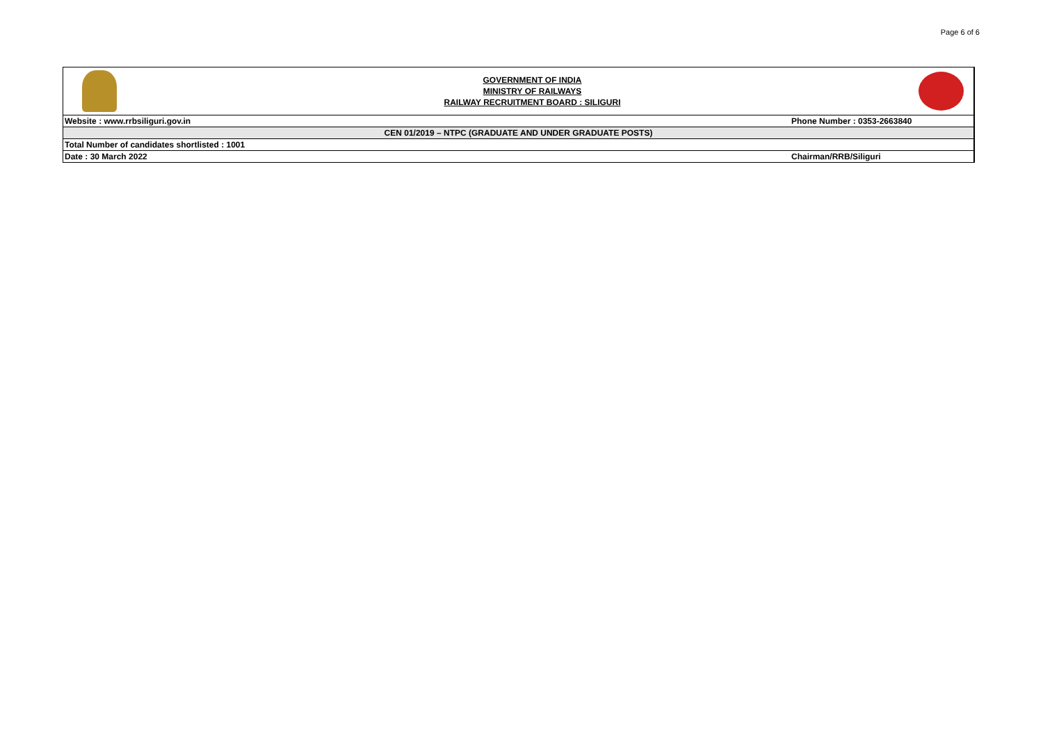Page 6 of 6
| | GOVERNMENT OF INDIA MINISTRY OF RAILWAYS RAILWAY RECRUITMENT BOARD : SILIGURI | |
| Website : www.rrbsiliguri.gov.in | | Phone Number : 0353-2663840 |
| CEN 01/2019 – NTPC (GRADUATE AND UNDER GRADUATE POSTS) | | |
| Total Number of candidates shortlisted : 1001 | | |
| Date : 30 March 2022 | | Chairman/RRB/Siliguri |